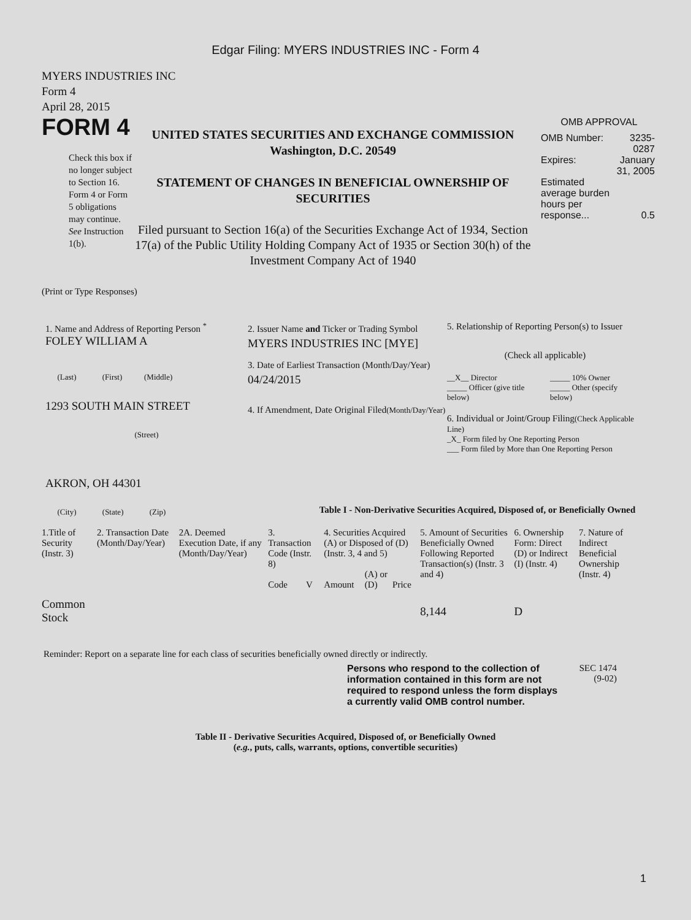Edgar Filing: MYERS INDUSTRIES INC - Form 4
MYERS INDUSTRIES INC
Form 4
April 28, 2015
FORM 4
Check this box if no longer subject to Section 16. Form 4 or Form 5 obligations may continue. See Instruction 1(b).
UNITED STATES SECURITIES AND EXCHANGE COMMISSION
Washington, D.C. 20549
STATEMENT OF CHANGES IN BENEFICIAL OWNERSHIP OF SECURITIES
Filed pursuant to Section 16(a) of the Securities Exchange Act of 1934, Section 17(a) of the Public Utility Holding Company Act of 1935 or Section 30(h) of the Investment Company Act of 1940
OMB APPROVAL
| OMB Number: | 3235-0287 |
| Expires: | January 31, 2005 |
| Estimated average burden hours per response... | 0.5 |
(Print or Type Responses)
1. Name and Address of Reporting Person <sup>*</sup>
FOLEY WILLIAM A
(Last) (First) (Middle)
1293 SOUTH MAIN STREET
(Street)
AKRON, OH 44301
(City) (State) (Zip)
2. Issuer Name and Ticker or Trading Symbol
MYERS INDUSTRIES INC [MYE]
3. Date of Earliest Transaction (Month/Day/Year)
04/24/2015
4. If Amendment, Date Original Filed(Month/Day/Year)
5. Relationship of Reporting Person(s) to Issuer
(Check all applicable)
| __X__ Director | _____ 10% Owner |
| _____ Officer (give title below) | _____ Other (specify below) |
6. Individual or Joint/Group Filing(Check Applicable Line)
_X_ Form filed by One Reporting Person
___ Form filed by More than One Reporting Person
Table I - Non-Derivative Securities Acquired, Disposed of, or Beneficially Owned
| 1.Title of Security (Instr. 3) | 2. Transaction Date (Month/Day/Year) | 2A. Deemed Execution Date, if any (Month/Day/Year) | 3. Transaction Code (Instr. 8) | | 4. Securities Acquired (A) or Disposed of (D) (Instr. 3, 4 and 5) | | | 5. Amount of Securities Beneficially Owned Following Reported Transaction(s) (Instr. 3 and 4) | 6. Ownership Form: Direct (D) or Indirect (I) (Instr. 4) | 7. Nature of Indirect Beneficial Ownership (Instr. 4) |
| --- | --- | --- | --- | --- | --- | --- | --- | --- | --- | --- |
| | | | Code | V | Amount | (A) or (D) | Price | | | |
| Common Stock | | | | | | | | 8,144 | D | |
Reminder: Report on a separate line for each class of securities beneficially owned directly or indirectly.
Persons who respond to the collection of information contained in this form are not required to respond unless the form displays a currently valid OMB control number.
SEC 1474
(9-02)
Table II - Derivative Securities Acquired, Disposed of, or Beneficially Owned
(e.g., puts, calls, warrants, options, convertible securities)
1